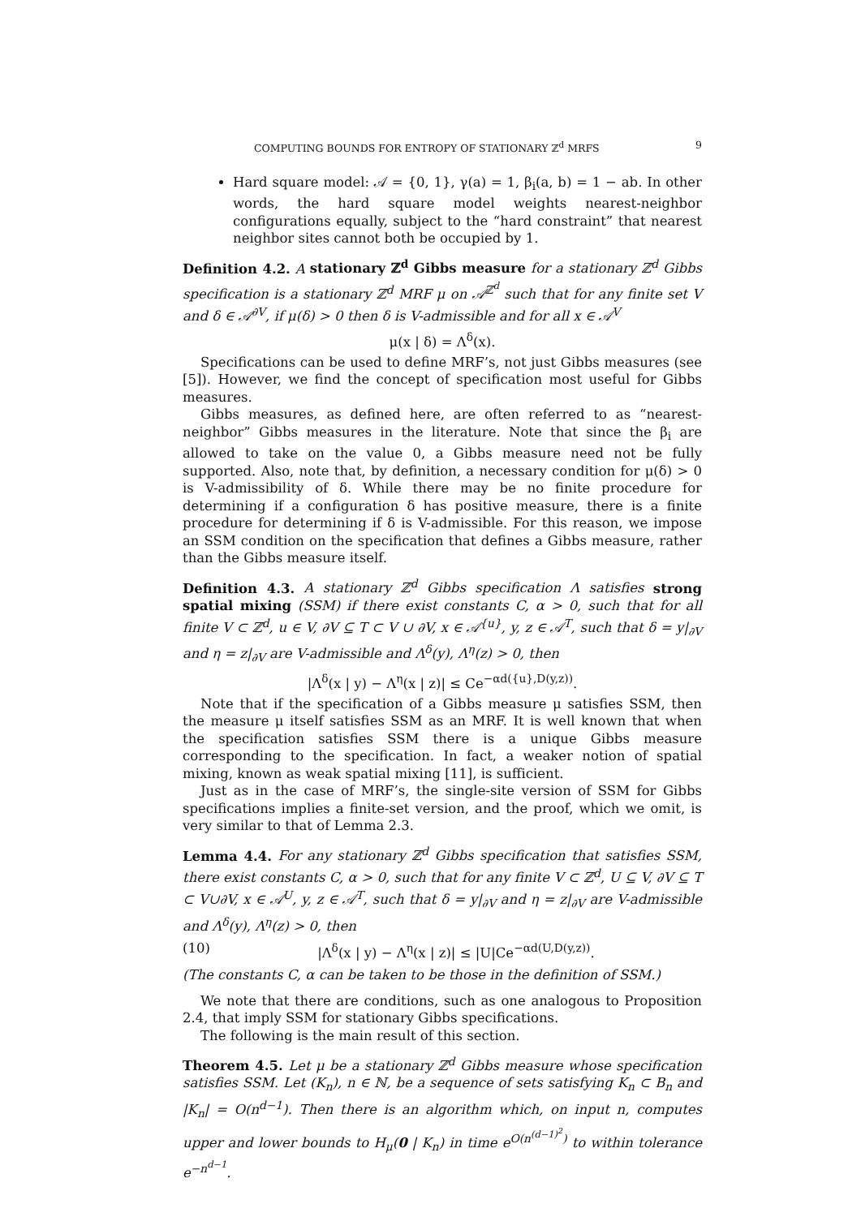COMPUTING BOUNDS FOR ENTROPY OF STATIONARY ℤ<sup>d</sup> MRFS 9
Hard square model: 𝒜 = {0, 1}, γ(a) = 1, β<sub>i</sub>(a, b) = 1 − ab. In other words, the hard square model weights nearest-neighbor configurations equally, subject to the “hard constraint” that nearest neighbor sites cannot both be occupied by 1.
Definition 4.2. A stationary ℤ<sup>d</sup> Gibbs measure for a stationary ℤ<sup>d</sup> Gibbs specification is a stationary ℤ<sup>d</sup> MRF μ on 𝒜<sup>ℤ<sup>d</sup></sup> such that for any finite set V and δ ∈ 𝒜<sup>∂V</sup>, if μ(δ) > 0 then δ is V-admissible and for all x ∈ 𝒜<sup>V</sup>
μ(x | δ) = Λ<sup>δ</sup>(x).
Specifications can be used to define MRF’s, not just Gibbs measures (see [5]). However, we find the concept of specification most useful for Gibbs measures.
Gibbs measures, as defined here, are often referred to as “nearest-neighbor” Gibbs measures in the literature. Note that since the β<sub>i</sub> are allowed to take on the value 0, a Gibbs measure need not be fully supported. Also, note that, by definition, a necessary condition for μ(δ) > 0 is V-admissibility of δ. While there may be no finite procedure for determining if a configuration δ has positive measure, there is a finite procedure for determining if δ is V-admissible. For this reason, we impose an SSM condition on the specification that defines a Gibbs measure, rather than the Gibbs measure itself.
Definition 4.3. A stationary ℤ<sup>d</sup> Gibbs specification Λ satisfies strong spatial mixing (SSM) if there exist constants C, α > 0, such that for all finite V ⊂ ℤ<sup>d</sup>, u ∈ V, ∂V ⊆ T ⊂ V ∪ ∂V, x ∈ 𝒜<sup>{u}</sup>, y, z ∈ 𝒜<sup>T</sup>, such that δ = y|<sub>∂V</sub> and η = z|<sub>∂V</sub> are V-admissible and Λ<sup>δ</sup>(y), Λ<sup>η</sup>(z) > 0, then
|Λ<sup>δ</sup>(x | y) − Λ<sup>η</sup>(x | z)| ≤ Ce<sup>−αd({u},D(y,z))</sup>.
Note that if the specification of a Gibbs measure μ satisfies SSM, then the measure μ itself satisfies SSM as an MRF. It is well known that when the specification satisfies SSM there is a unique Gibbs measure corresponding to the specification. In fact, a weaker notion of spatial mixing, known as weak spatial mixing [11], is sufficient.
Just as in the case of MRF’s, the single-site version of SSM for Gibbs specifications implies a finite-set version, and the proof, which we omit, is very similar to that of Lemma 2.3.
Lemma 4.4. For any stationary ℤ<sup>d</sup> Gibbs specification that satisfies SSM, there exist constants C, α > 0, such that for any finite V ⊂ ℤ<sup>d</sup>, U ⊆ V, ∂V ⊆ T ⊂ V∪∂V, x ∈ 𝒜<sup>U</sup>, y, z ∈ 𝒜<sup>T</sup>, such that δ = y|<sub>∂V</sub> and η = z|<sub>∂V</sub> are V-admissible and Λ<sup>δ</sup>(y), Λ<sup>η</sup>(z) > 0, then
(10) |Λ<sup>δ</sup>(x | y) − Λ<sup>η</sup>(x | z)| ≤ |U|Ce<sup>−αd(U,D(y,z))</sup>.
(The constants C, α can be taken to be those in the definition of SSM.)
We note that there are conditions, such as one analogous to Proposition 2.4, that imply SSM for stationary Gibbs specifications.
The following is the main result of this section.
Theorem 4.5. Let μ be a stationary ℤ<sup>d</sup> Gibbs measure whose specification satisfies SSM. Let (K<sub>n</sub>), n ∈ ℕ, be a sequence of sets satisfying K<sub>n</sub> ⊂ B<sub>n</sub> and |K<sub>n</sub>| = O(n<sup>d−1</sup>). Then there is an algorithm which, on input n, computes upper and lower bounds to H<sub>μ</sub>(0 | K<sub>n</sub>) in time e<sup>O(n<sup>(d−1)<sup>2</sup></sup>)</sup> to within tolerance e<sup>−n<sup>d−1</sup></sup>.